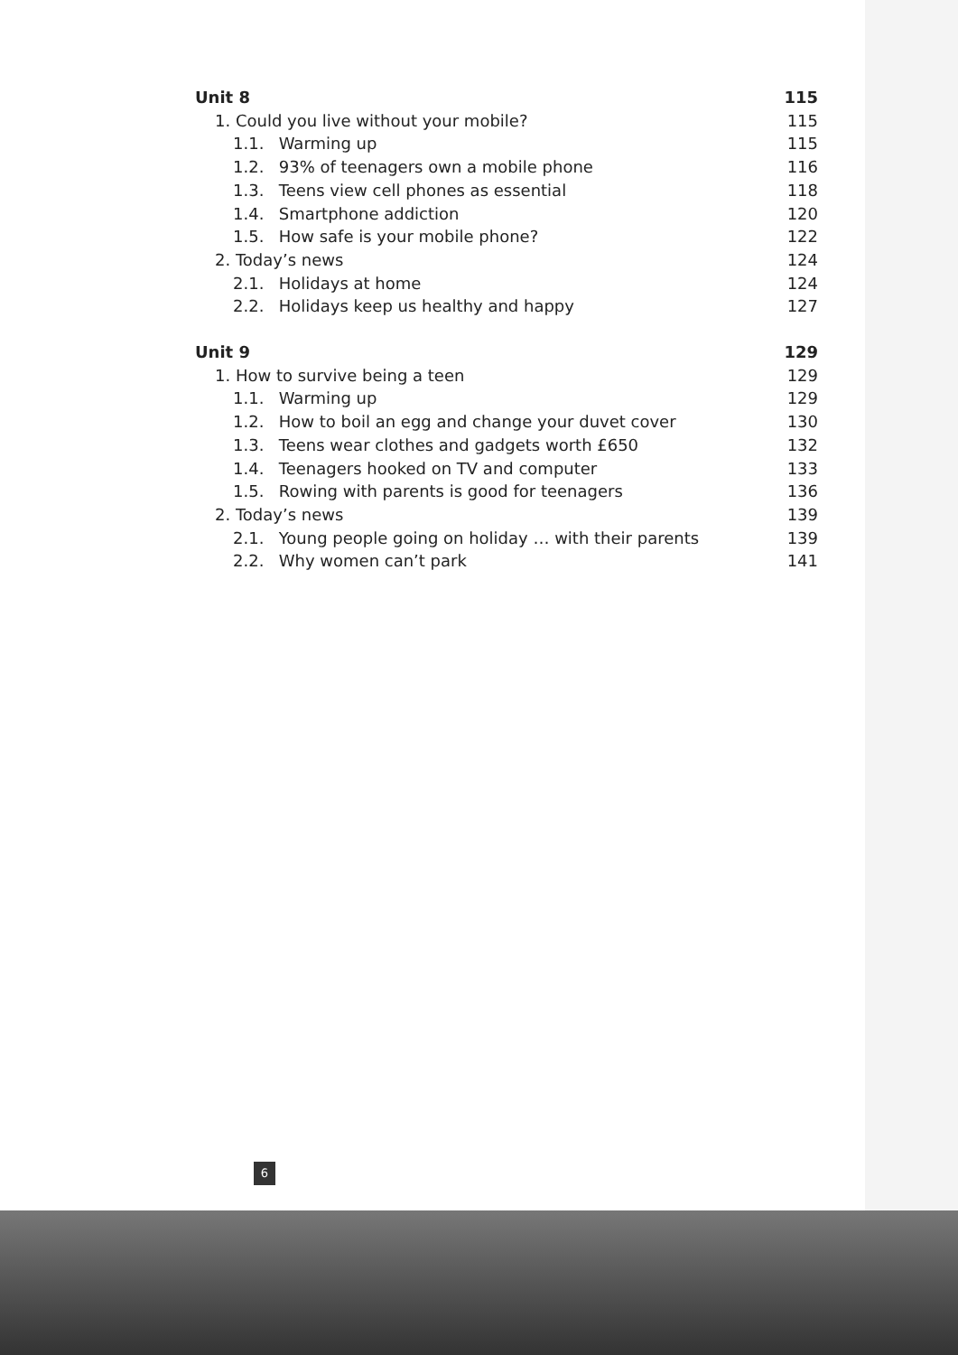Unit 8 115
1. Could you live without your mobile? 115
1.1. Warming up 115
1.2. 93% of teenagers own a mobile phone 116
1.3. Teens view cell phones as essential 118
1.4. Smartphone addiction 120
1.5. How safe is your mobile phone? 122
2. Today’s news 124
2.1. Holidays at home 124
2.2. Holidays keep us healthy and happy 127
Unit 9 129
1. How to survive being a teen 129
1.1. Warming up 129
1.2. How to boil an egg and change your duvet cover 130
1.3. Teens wear clothes and gadgets worth £650 132
1.4. Teenagers hooked on TV and computer 133
1.5. Rowing with parents is good for teenagers 136
2. Today’s news 139
2.1. Young people going on holiday … with their parents 139
2.2. Why women can’t park 141
6